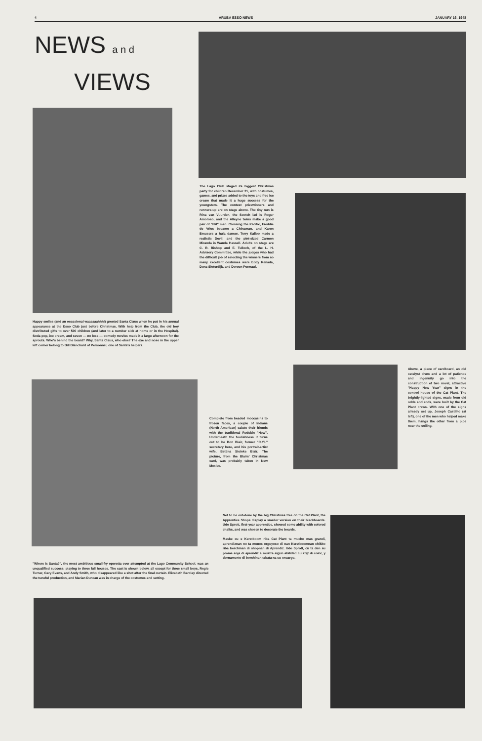4 ARUBA ESSO NEWS JANUARY 16, 1948
NEWS a n d
VIEWS
The Lago Club staged its biggest Christmas party for children December 21, with costumes, games, and prizes added to the toys and free ice cream that made it a huge success for the youngsters. The contest prizewinners and runners-up are on stage above. The tiny nun is Rina van Vuurden, the Scotch lad is Roger Amoroso, and the Alleyne twins make a good pair of "Flit" men. Crossing the Pacific, Freddie de Vries became a Chinaman, and Karen Breusers a hula dancer. Terry Kalloo made a realistic Devil, and the pint-sized Carmen Miranda is Wanda Hassell. Adults on stage are C. R. Bishop and E. Tulloch, of the L. H. Advisory Committee, while the judges who had the difficult job of selecting the winners from so many excellent costumes were Eddy Renada, Dena Sloterdijk, and Doreen Permaul.
Happy smiles (and an occasional waaaaaahhh!) greeted Santa Claus when he put in his annual appearance at the Esso Club just before Christmas. With help from the Club, the old boy distributed gifts to over 500 children (and later to a number sick at home or in the Hospital). Soda pop, ice cream, and seven — no less — comedy movies made it a large afternoon for the sprouts. Who's behind the beard? Why, Santa Claus, who else? The eye and nose in the upper left corner belong to Bill Blanchard of Personnel, one of Santa's helpers.
Above, a piece of cardboard, an old catalyst drum and a lot of patience and ingenuity go into the construction of two novel, attractive "Happy New Year" signs in the control house of the Cat Plant. The brightly-lighted signs, made from old odds and ends, were built by the Cat Plant crews. With one of the signs already set up, Joseph Castilho (at left), one of the men who helped make them, hangs the other from a pipe near the ceiling.
Complete from beaded moccasins to frozen faces, a couple of Indians (North American) salute their friends with the traditional Redskin "How". Underneath the foolishness it turns out to be Don Blair, former "C.Y.I." secretary here, and his portrait-artist wife, Bettina Steinke Blair. The picture, from the Blairs' Christmas card, was probably taken in New Mexico.
Not to be out-done by the big Christmas tree on the Cat Plant, the Apprentice Shops display a smaller version on their blackboards. Udo Sprott, first-year apprentice, showed some ability with colored chalks, and was chosen to decorate the boards.
Maske cu e Kerstboom riba Cat Plant ta mucho mas grandi, aprendiznan no ta menos orguyoso di nan Kerstboomnan chikito riba borchinan di shopnan di Aprendiz. Udo Sprott, cu ta den su promé anja di aprendiz a mustra algun abilidad cu krijt di color, y dornamento di borchinan tabata na su encargo.
"Where Is Santa?", the most ambitious small-fry operetta ever attempted at the Lago Community School, was an unqualified success, playing to three full houses. The cast is shown below, all except for three small boys, Regie Turner, Gary Evans, and Andy Smith, who disappeared like a shot after the final curtain. Elizabeth Barclay directed the tuneful production, and Marian Duncan was in charge of the costumes and setting.